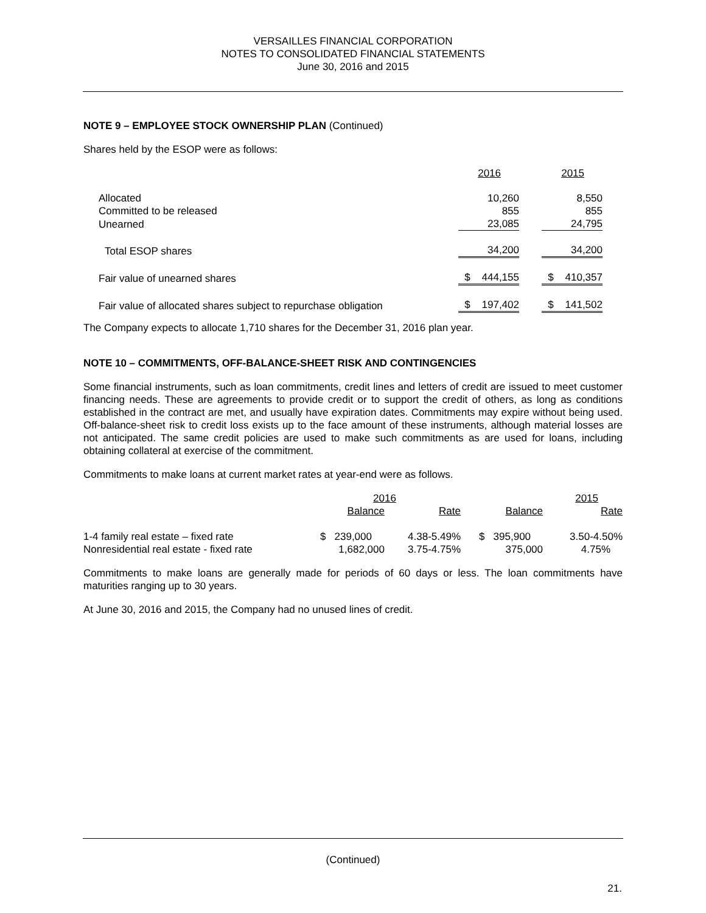VERSAILLES FINANCIAL CORPORATION
NOTES TO CONSOLIDATED FINANCIAL STATEMENTS
June 30, 2016 and 2015
NOTE 9 – EMPLOYEE STOCK OWNERSHIP PLAN (Continued)
Shares held by the ESOP were as follows:
| | 2016 | 2015 |
| Allocated | 10,260 | 8,550 |
| Committed to be released | 855 | 855 |
| Unearned | 23,085 | 24,795 |
| Total ESOP shares | 34,200 | 34,200 |
| Fair value of unearned shares | $ 444,155 | $ 410,357 |
| Fair value of allocated shares subject to repurchase obligation | $ 197,402 | $ 141,502 |
The Company expects to allocate 1,710 shares for the December 31, 2016 plan year.
NOTE 10 – COMMITMENTS, OFF-BALANCE-SHEET RISK AND CONTINGENCIES
Some financial instruments, such as loan commitments, credit lines and letters of credit are issued to meet customer financing needs. These are agreements to provide credit or to support the credit of others, as long as conditions established in the contract are met, and usually have expiration dates. Commitments may expire without being used. Off-balance-sheet risk to credit loss exists up to the face amount of these instruments, although material losses are not anticipated. The same credit policies are used to make such commitments as are used for loans, including obtaining collateral at exercise of the commitment.
Commitments to make loans at current market rates at year-end were as follows.
| | 2016 | | 2015 | |
| | Balance | Rate | Balance | Rate |
| 1-4 family real estate – fixed rate | $ 239,000 | 4.38-5.49% | $ 395,900 | 3.50-4.50% |
| Nonresidential real estate - fixed rate | 1,682,000 | 3.75-4.75% | 375,000 | 4.75% |
Commitments to make loans are generally made for periods of 60 days or less. The loan commitments have maturities ranging up to 30 years.
At June 30, 2016 and 2015, the Company had no unused lines of credit.
(Continued)
21.